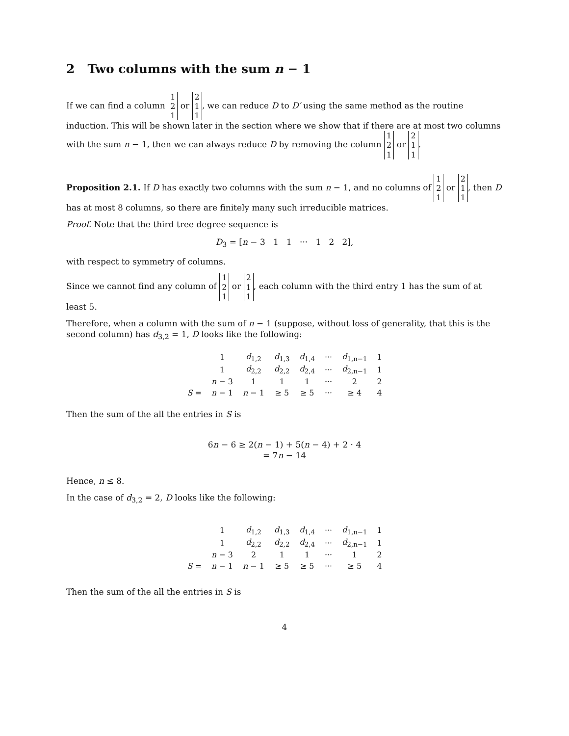2 Two columns with the sum n − 1
If we can find a column 1
2
1 or 2
1
1, we can reduce D to D′ using the same method as the routine induction. This will be shown later in the section where we show that if there are at most two columns with the sum n − 1, then we can always reduce D by removing the column 1
2
1 or 2
1
1.
Proposition 2.1. If D has exactly two columns with the sum n − 1, and no columns of 1
2
1 or 2
1
1, then D has at most 8 columns, so there are finitely many such irreducible matrices.
Proof. Note that the third tree degree sequence is
D<sub>3</sub> = [n − 3 1 1 ··· 1 2 2],
with respect to symmetry of columns.
Since we cannot find any column of 1
2
1 or 2
1
1, each column with the third entry 1 has the sum of at least 5.
Therefore, when a column with the sum of n − 1 (suppose, without loss of generality, that this is the second column) has d<sub>3,2</sub> = 1, D looks like the following:
| | 1 | d<sub>1,2</sub> | d<sub>1,3</sub> | d<sub>1,4</sub> | ··· | d<sub>1,n−1</sub> | 1 |
| | 1 | d<sub>2,2</sub> | d<sub>2,2</sub> | d<sub>2,4</sub> | ··· | d<sub>2,n−1</sub> | 1 |
| | n − 3 | 1 | 1 | 1 | ··· | 2 | 2 |
| S = | n − 1 | n − 1 | ≥ 5 | ≥ 5 | ··· | ≥ 4 | 4 |
Then the sum of the all the entries in S is
6n − 6 ≥ 2(n − 1) + 5(n − 4) + 2 · 4
= 7n − 14
Hence, n ≤ 8.
In the case of d<sub>3,2</sub> = 2, D looks like the following:
| | 1 | d<sub>1,2</sub> | d<sub>1,3</sub> | d<sub>1,4</sub> | ··· | d<sub>1,n−1</sub> | 1 |
| | 1 | d<sub>2,2</sub> | d<sub>2,2</sub> | d<sub>2,4</sub> | ··· | d<sub>2,n−1</sub> | 1 |
| | n − 3 | 2 | 1 | 1 | ··· | 1 | 2 |
| S = | n − 1 | n − 1 | ≥ 5 | ≥ 5 | ··· | ≥ 5 | 4 |
Then the sum of the all the entries in S is
4